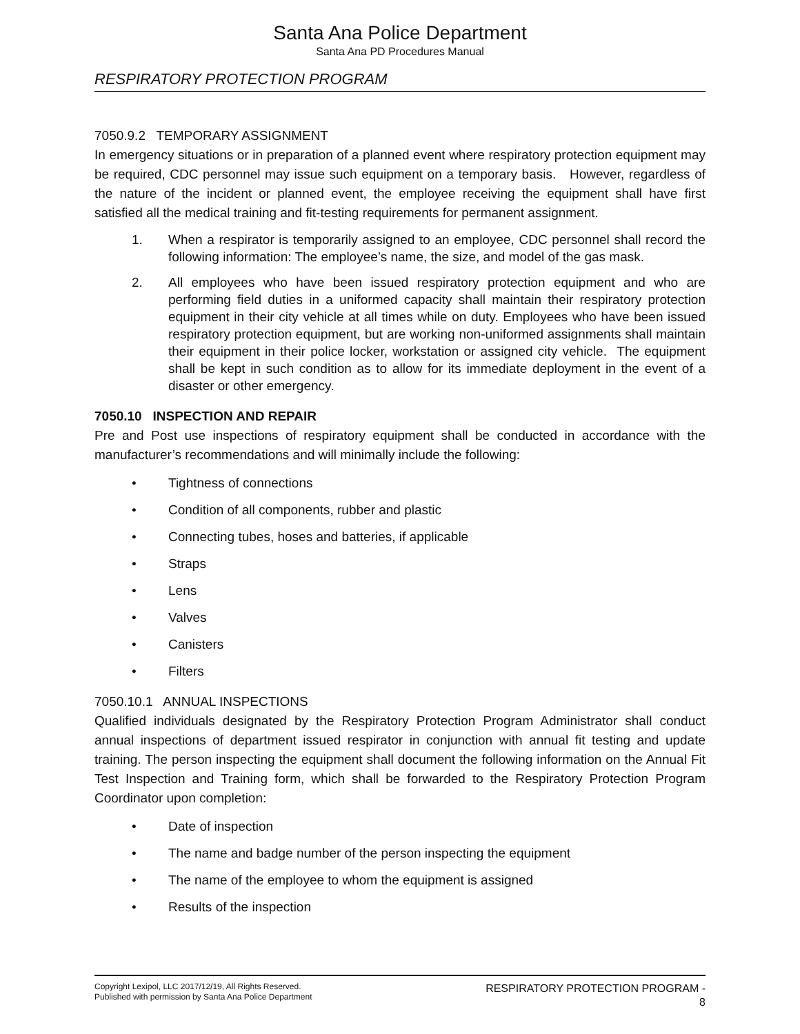Santa Ana Police Department
Santa Ana PD Procedures Manual
RESPIRATORY PROTECTION PROGRAM
7050.9.2 TEMPORARY ASSIGNMENT
In emergency situations or in preparation of a planned event where respiratory protection equipment may be required, CDC personnel may issue such equipment on a temporary basis. However, regardless of the nature of the incident or planned event, the employee receiving the equipment shall have first satisfied all the medical training and fit-testing requirements for permanent assignment.
1. When a respirator is temporarily assigned to an employee, CDC personnel shall record the following information: The employee’s name, the size, and model of the gas mask.
2. All employees who have been issued respiratory protection equipment and who are performing field duties in a uniformed capacity shall maintain their respiratory protection equipment in their city vehicle at all times while on duty. Employees who have been issued respiratory protection equipment, but are working non-uniformed assignments shall maintain their equipment in their police locker, workstation or assigned city vehicle. The equipment shall be kept in such condition as to allow for its immediate deployment in the event of a disaster or other emergency.
7050.10 INSPECTION AND REPAIR
Pre and Post use inspections of respiratory equipment shall be conducted in accordance with the manufacturer’s recommendations and will minimally include the following:
• Tightness of connections
• Condition of all components, rubber and plastic
• Connecting tubes, hoses and batteries, if applicable
• Straps
• Lens
• Valves
• Canisters
• Filters
7050.10.1 ANNUAL INSPECTIONS
Qualified individuals designated by the Respiratory Protection Program Administrator shall conduct annual inspections of department issued respirator in conjunction with annual fit testing and update training. The person inspecting the equipment shall document the following information on the Annual Fit Test Inspection and Training form, which shall be forwarded to the Respiratory Protection Program Coordinator upon completion:
• Date of inspection
• The name and badge number of the person inspecting the equipment
• The name of the employee to whom the equipment is assigned
• Results of the inspection
Copyright Lexipol, LLC 2017/12/19, All Rights Reserved.
Published with permission by Santa Ana Police Department
RESPIRATORY PROTECTION PROGRAM -
8